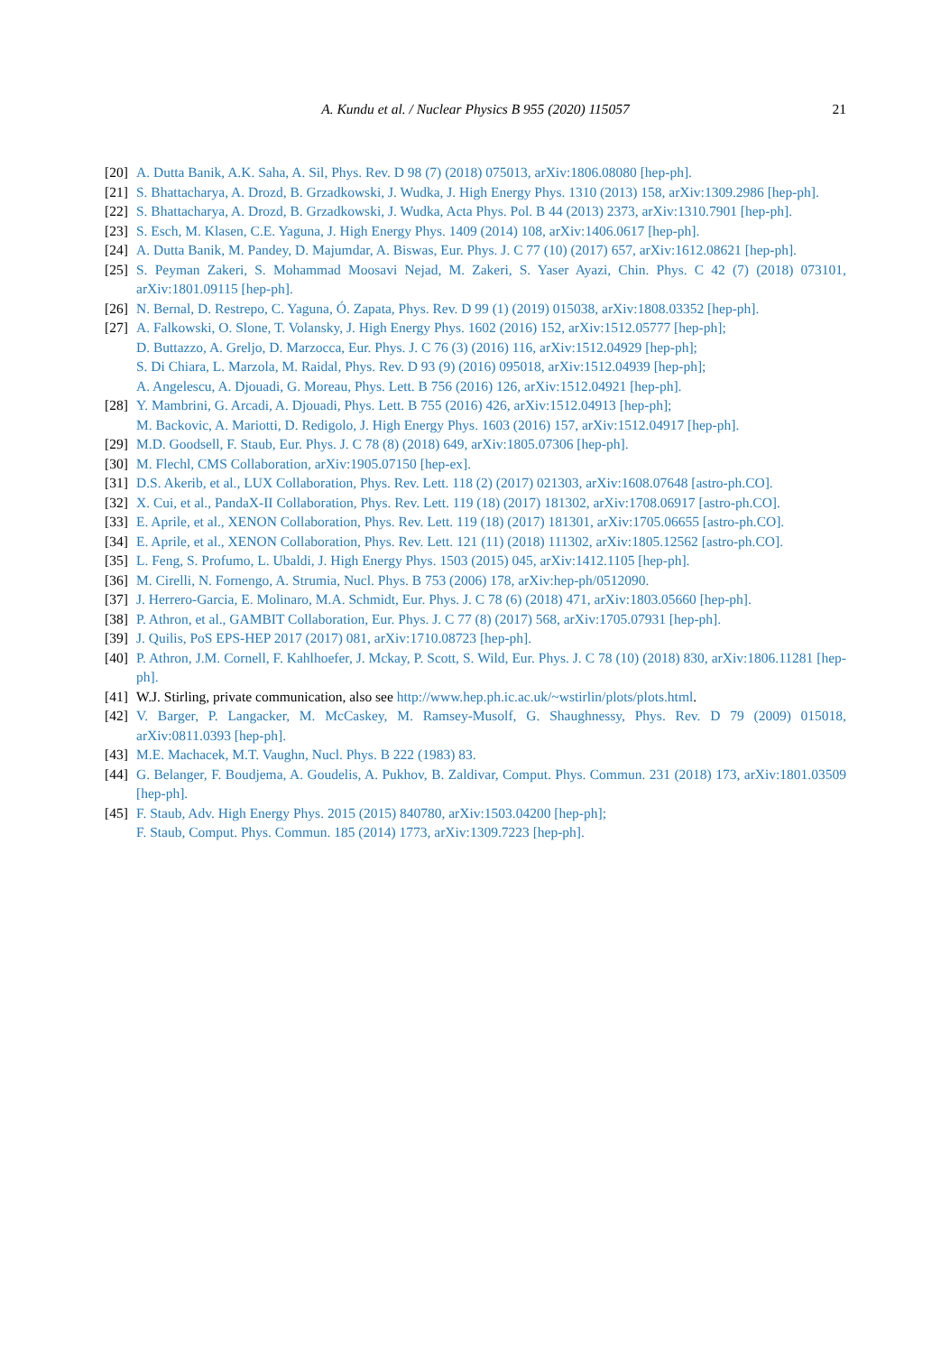A. Kundu et al. / Nuclear Physics B 955 (2020) 115057 21
[20] A. Dutta Banik, A.K. Saha, A. Sil, Phys. Rev. D 98 (7) (2018) 075013, arXiv:1806.08080 [hep-ph].
[21] S. Bhattacharya, A. Drozd, B. Grzadkowski, J. Wudka, J. High Energy Phys. 1310 (2013) 158, arXiv:1309.2986 [hep-ph].
[22] S. Bhattacharya, A. Drozd, B. Grzadkowski, J. Wudka, Acta Phys. Pol. B 44 (2013) 2373, arXiv:1310.7901 [hep-ph].
[23] S. Esch, M. Klasen, C.E. Yaguna, J. High Energy Phys. 1409 (2014) 108, arXiv:1406.0617 [hep-ph].
[24] A. Dutta Banik, M. Pandey, D. Majumdar, A. Biswas, Eur. Phys. J. C 77 (10) (2017) 657, arXiv:1612.08621 [hep-ph].
[25] S. Peyman Zakeri, S. Mohammad Moosavi Nejad, M. Zakeri, S. Yaser Ayazi, Chin. Phys. C 42 (7) (2018) 073101, arXiv:1801.09115 [hep-ph].
[26] N. Bernal, D. Restrepo, C. Yaguna, Ó. Zapata, Phys. Rev. D 99 (1) (2019) 015038, arXiv:1808.03352 [hep-ph].
[27] A. Falkowski, O. Slone, T. Volansky, J. High Energy Phys. 1602 (2016) 152, arXiv:1512.05777 [hep-ph];
D. Buttazzo, A. Greljo, D. Marzocca, Eur. Phys. J. C 76 (3) (2016) 116, arXiv:1512.04929 [hep-ph];
S. Di Chiara, L. Marzola, M. Raidal, Phys. Rev. D 93 (9) (2016) 095018, arXiv:1512.04939 [hep-ph];
A. Angelescu, A. Djouadi, G. Moreau, Phys. Lett. B 756 (2016) 126, arXiv:1512.04921 [hep-ph].
[28] Y. Mambrini, G. Arcadi, A. Djouadi, Phys. Lett. B 755 (2016) 426, arXiv:1512.04913 [hep-ph];
M. Backovic, A. Mariotti, D. Redigolo, J. High Energy Phys. 1603 (2016) 157, arXiv:1512.04917 [hep-ph].
[29] M.D. Goodsell, F. Staub, Eur. Phys. J. C 78 (8) (2018) 649, arXiv:1805.07306 [hep-ph].
[30] M. Flechl, CMS Collaboration, arXiv:1905.07150 [hep-ex].
[31] D.S. Akerib, et al., LUX Collaboration, Phys. Rev. Lett. 118 (2) (2017) 021303, arXiv:1608.07648 [astro-ph.CO].
[32] X. Cui, et al., PandaX-II Collaboration, Phys. Rev. Lett. 119 (18) (2017) 181302, arXiv:1708.06917 [astro-ph.CO].
[33] E. Aprile, et al., XENON Collaboration, Phys. Rev. Lett. 119 (18) (2017) 181301, arXiv:1705.06655 [astro-ph.CO].
[34] E. Aprile, et al., XENON Collaboration, Phys. Rev. Lett. 121 (11) (2018) 111302, arXiv:1805.12562 [astro-ph.CO].
[35] L. Feng, S. Profumo, L. Ubaldi, J. High Energy Phys. 1503 (2015) 045, arXiv:1412.1105 [hep-ph].
[36] M. Cirelli, N. Fornengo, A. Strumia, Nucl. Phys. B 753 (2006) 178, arXiv:hep-ph/0512090.
[37] J. Herrero-Garcia, E. Molinaro, M.A. Schmidt, Eur. Phys. J. C 78 (6) (2018) 471, arXiv:1803.05660 [hep-ph].
[38] P. Athron, et al., GAMBIT Collaboration, Eur. Phys. J. C 77 (8) (2017) 568, arXiv:1705.07931 [hep-ph].
[39] J. Quilis, PoS EPS-HEP 2017 (2017) 081, arXiv:1710.08723 [hep-ph].
[40] P. Athron, J.M. Cornell, F. Kahlhoefer, J. Mckay, P. Scott, S. Wild, Eur. Phys. J. C 78 (10) (2018) 830, arXiv:1806.11281 [hep-ph].
[41] W.J. Stirling, private communication, also see http://www.hep.ph.ic.ac.uk/~wstirlin/plots/plots.html.
[42] V. Barger, P. Langacker, M. McCaskey, M. Ramsey-Musolf, G. Shaughnessy, Phys. Rev. D 79 (2009) 015018, arXiv:0811.0393 [hep-ph].
[43] M.E. Machacek, M.T. Vaughn, Nucl. Phys. B 222 (1983) 83.
[44] G. Belanger, F. Boudjema, A. Goudelis, A. Pukhov, B. Zaldivar, Comput. Phys. Commun. 231 (2018) 173, arXiv:1801.03509 [hep-ph].
[45] F. Staub, Adv. High Energy Phys. 2015 (2015) 840780, arXiv:1503.04200 [hep-ph];
F. Staub, Comput. Phys. Commun. 185 (2014) 1773, arXiv:1309.7223 [hep-ph].